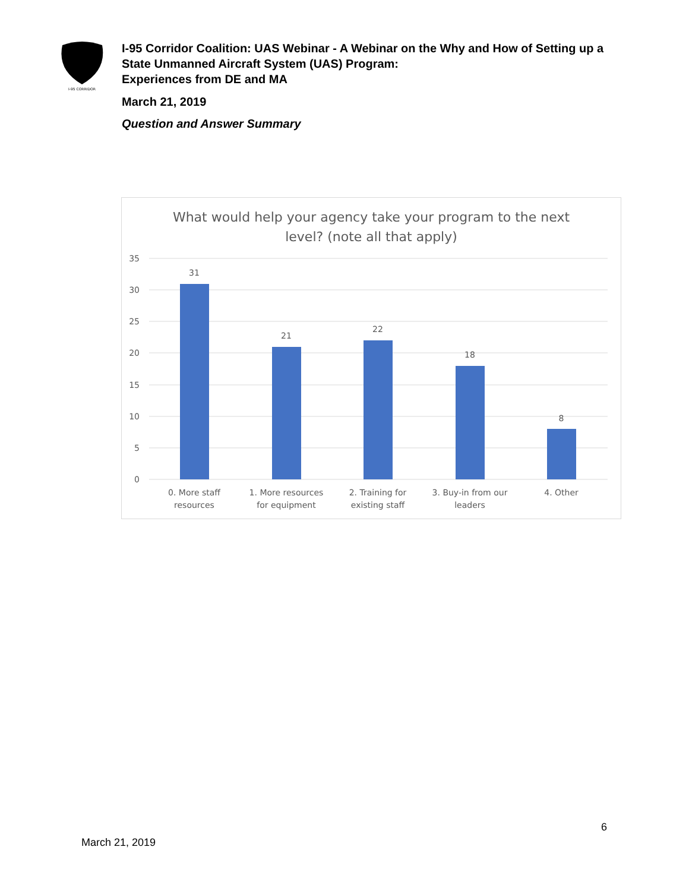I-95 CORRIDOR
I-95 Corridor Coalition: UAS Webinar - A Webinar on the Why and How of Setting up a State Unmanned Aircraft System (UAS) Program:
Experiences from DE and MA
March 21, 2019
Question and Answer Summary
What would help your agency take your program to the next
level? (note all that apply)
35
30
25
20
15
10
5
0
31
21
22
18
8
0. More staff
resources
1. More resources
for equipment
2. Training for
existing staff
3. Buy-in from our
leaders
4. Other
6
March 21, 2019